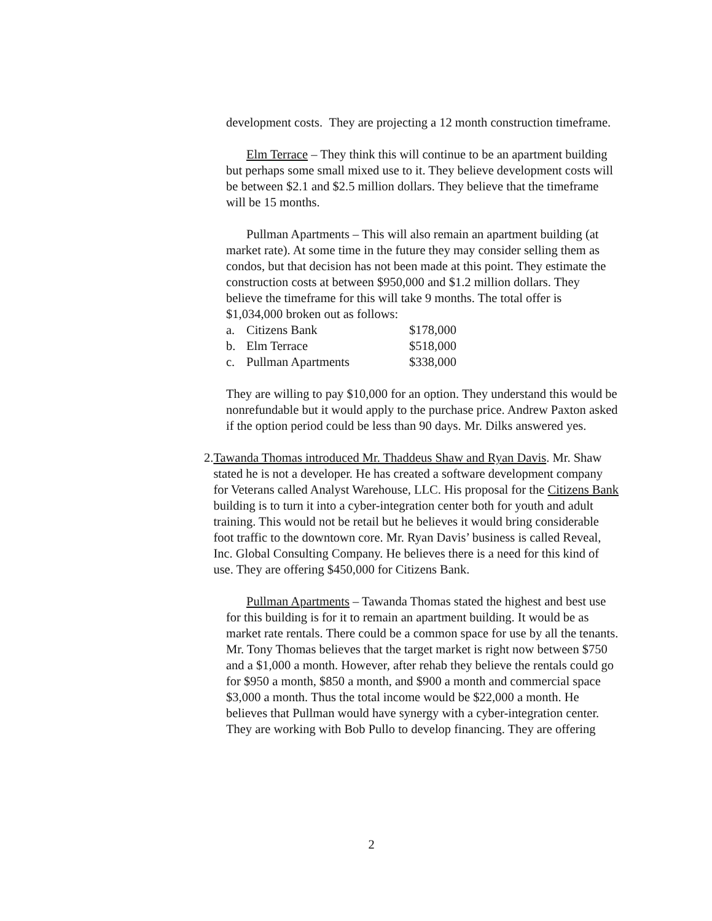development costs. They are projecting a 12 month construction timeframe.
Elm Terrace – They think this will continue to be an apartment building but perhaps some small mixed use to it. They believe development costs will be between $2.1 and $2.5 million dollars. They believe that the timeframe will be 15 months.
Pullman Apartments – This will also remain an apartment building (at market rate). At some time in the future they may consider selling them as condos, but that decision has not been made at this point. They estimate the construction costs at between $950,000 and $1.2 million dollars. They believe the timeframe for this will take 9 months. The total offer is $1,034,000 broken out as follows:
a. Citizens Bank $178,000
b. Elm Terrace $518,000
c. Pullman Apartments $338,000
They are willing to pay $10,000 for an option. They understand this would be nonrefundable but it would apply to the purchase price. Andrew Paxton asked if the option period could be less than 90 days. Mr. Dilks answered yes.
2. Tawanda Thomas introduced Mr. Thaddeus Shaw and Ryan Davis. Mr. Shaw stated he is not a developer. He has created a software development company for Veterans called Analyst Warehouse, LLC. His proposal for the Citizens Bank building is to turn it into a cyber-integration center both for youth and adult training. This would not be retail but he believes it would bring considerable foot traffic to the downtown core. Mr. Ryan Davis’ business is called Reveal, Inc. Global Consulting Company. He believes there is a need for this kind of use. They are offering $450,000 for Citizens Bank.
Pullman Apartments – Tawanda Thomas stated the highest and best use for this building is for it to remain an apartment building. It would be as market rate rentals. There could be a common space for use by all the tenants. Mr. Tony Thomas believes that the target market is right now between $750 and a $1,000 a month. However, after rehab they believe the rentals could go for $950 a month, $850 a month, and $900 a month and commercial space $3,000 a month. Thus the total income would be $22,000 a month. He believes that Pullman would have synergy with a cyber-integration center. They are working with Bob Pullo to develop financing. They are offering
2